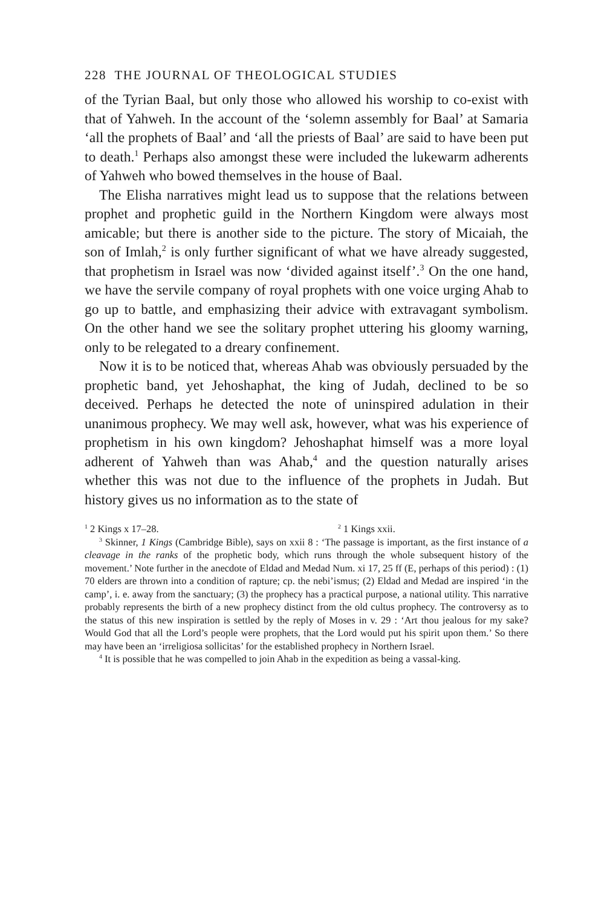228 THE JOURNAL OF THEOLOGICAL STUDIES
of the Tyrian Baal, but only those who allowed his worship to co-exist with that of Yahweh. In the account of the ‘solemn assembly for Baal’ at Samaria ‘all the prophets of Baal’ and ‘all the priests of Baal’ are said to have been put to death.<sup>1</sup> Perhaps also amongst these were included the lukewarm adherents of Yahweh who bowed themselves in the house of Baal.
The Elisha narratives might lead us to suppose that the relations between prophet and prophetic guild in the Northern Kingdom were always most amicable; but there is another side to the picture. The story of Micaiah, the son of Imlah,<sup>2</sup> is only further significant of what we have already suggested, that prophetism in Israel was now ‘divided against itself’.<sup>3</sup> On the one hand, we have the servile company of royal prophets with one voice urging Ahab to go up to battle, and emphasizing their advice with extravagant symbolism. On the other hand we see the solitary prophet uttering his gloomy warning, only to be relegated to a dreary confinement.
Now it is to be noticed that, whereas Ahab was obviously persuaded by the prophetic band, yet Jehoshaphat, the king of Judah, declined to be so deceived. Perhaps he detected the note of uninspired adulation in their unanimous prophecy. We may well ask, however, what was his experience of prophetism in his own kingdom? Jehoshaphat himself was a more loyal adherent of Yahweh than was Ahab,<sup>4</sup> and the question naturally arises whether this was not due to the influence of the prophets in Judah. But history gives us no information as to the state of
<sup>1</sup> 2 Kings x 17–28. <sup>2</sup> 1 Kings xxii.
<sup>3</sup> Skinner, 1 Kings (Cambridge Bible), says on xxii 8 : ‘The passage is important, as the first instance of a cleavage in the ranks of the prophetic body, which runs through the whole subsequent history of the movement.’ Note further in the anecdote of Eldad and Medad Num. xi 17, 25 ff (E, perhaps of this period) : (1) 70 elders are thrown into a condition of rapture; cp. the nebi’ismus; (2) Eldad and Medad are inspired ‘in the camp’, i. e. away from the sanctuary; (3) the prophecy has a practical purpose, a national utility. This narrative probably represents the birth of a new prophecy distinct from the old cultus prophecy. The controversy as to the status of this new inspiration is settled by the reply of Moses in v. 29 : ‘Art thou jealous for my sake? Would God that all the Lord’s people were prophets, that the Lord would put his spirit upon them.’ So there may have been an ‘irreligiosa sollicitas’ for the established prophecy in Northern Israel.
<sup>4</sup> It is possible that he was compelled to join Ahab in the expedition as being a vassal-king.